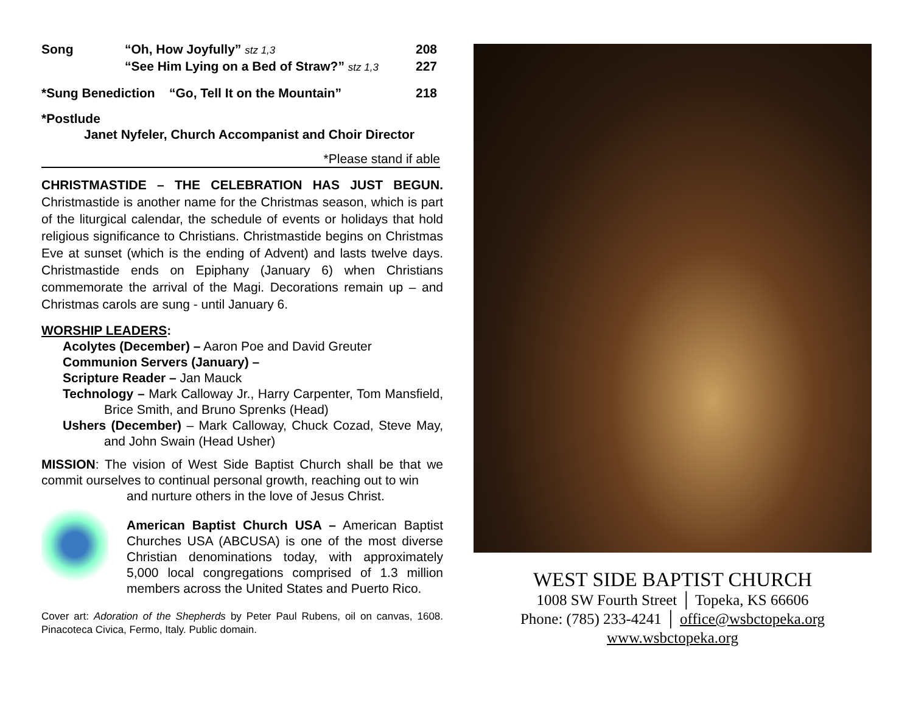| Song | “Oh, How Joyfully” stz 1,3 | 208 |
| | “See Him Lying on a Bed of Straw?” stz 1,3 | 227 |
| *Sung Benediction “Go, Tell It on the Mountain” | | 218 |
*Postlude
Janet Nyfeler, Church Accompanist and Choir Director
*Please stand if able
CHRISTMASTIDE – THE CELEBRATION HAS JUST BEGUN. Christmastide is another name for the Christmas season, which is part of the liturgical calendar, the schedule of events or holidays that hold religious significance to Christians. Christmastide begins on Christmas Eve at sunset (which is the ending of Advent) and lasts twelve days. Christmastide ends on Epiphany (January 6) when Christians commemorate the arrival of the Magi. Decorations remain up – and Christmas carols are sung - until January 6.
WORSHIP LEADERS:
Acolytes (December) – Aaron Poe and David Greuter
Communion Servers (January) –
Scripture Reader – Jan Mauck
Technology – Mark Calloway Jr., Harry Carpenter, Tom Mansfield, Brice Smith, and Bruno Sprenks (Head)
Ushers (December) – Mark Calloway, Chuck Cozad, Steve May, and John Swain (Head Usher)
MISSION: The vision of West Side Baptist Church shall be that we commit ourselves to continual personal growth, reaching out to win
and nurture others in the love of Jesus Christ.
American Baptist Church USA – American Baptist Churches USA (ABCUSA) is one of the most diverse Christian denominations today, with approximately 5,000 local congregations comprised of 1.3 million members across the United States and Puerto Rico.
Cover art: Adoration of the Shepherds by Peter Paul Rubens, oil on canvas, 1608. Pinacoteca Civica, Fermo, Italy. Public domain.
WEST SIDE BAPTIST CHURCH
1008 SW Fourth Street │ Topeka, KS 66606
Phone: (785) 233-4241 │ office@wsbctopeka.org
www.wsbctopeka.org